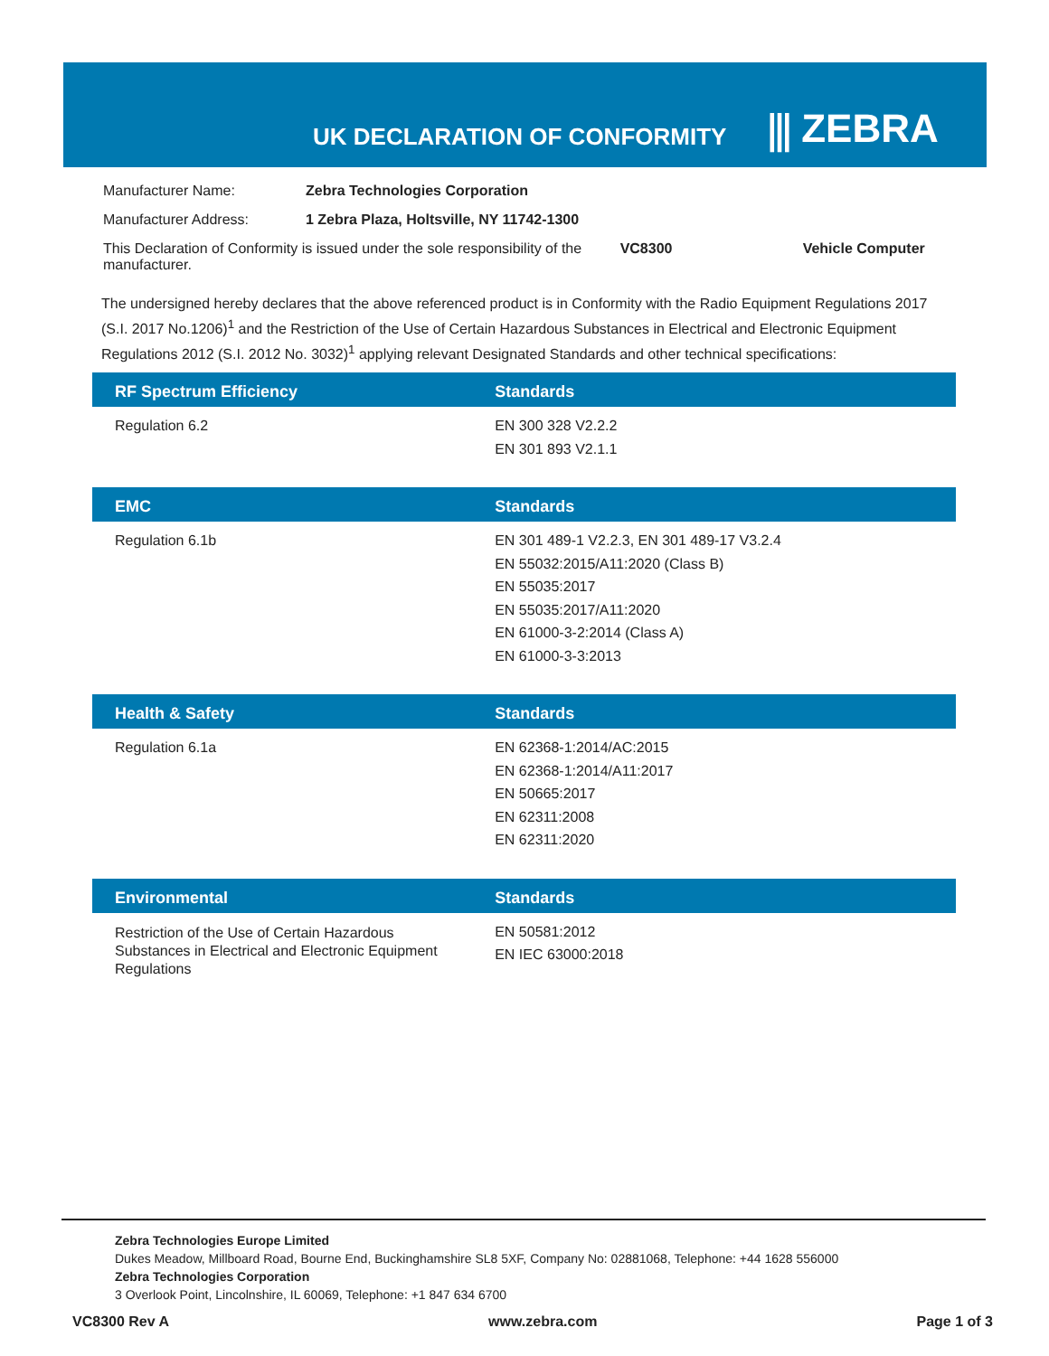UK DECLARATION OF CONFORMITY ⫼ ZEBRA
| Manufacturer Name: | Zebra Technologies Corporation | | |
| Manufacturer Address: | 1 Zebra Plaza, Holtsville, NY 11742-1300 | | |
| This Declaration of Conformity is issued under the sole responsibility of the manufacturer. | | VC8300 | Vehicle Computer |
The undersigned hereby declares that the above referenced product is in Conformity with the Radio Equipment Regulations 2017 (S.I. 2017 No.1206)<sup>1</sup> and the Restriction of the Use of Certain Hazardous Substances in Electrical and Electronic Equipment Regulations 2012 (S.I. 2012 No. 3032)<sup>1</sup> applying relevant Designated Standards and other technical specifications:
| RF Spectrum Efficiency | Standards |
| --- | --- |
| Regulation 6.2 | EN 300 328 V2.2.2 EN 301 893 V2.1.1 |
| EMC | Standards |
| --- | --- |
| Regulation 6.1b | EN 301 489-1 V2.2.3, EN 301 489-17 V3.2.4 EN 55032:2015/A11:2020 (Class B) EN 55035:2017 EN 55035:2017/A11:2020 EN 61000-3-2:2014 (Class A) EN 61000-3-3:2013 |
| Health & Safety | Standards |
| --- | --- |
| Regulation 6.1a | EN 62368-1:2014/AC:2015 EN 62368-1:2014/A11:2017 EN 50665:2017 EN 62311:2008 EN 62311:2020 |
| Environmental | Standards |
| --- | --- |
| Restriction of the Use of Certain Hazardous Substances in Electrical and Electronic Equipment Regulations | EN 50581:2012 EN IEC 63000:2018 |
Zebra Technologies Europe Limited
Dukes Meadow, Millboard Road, Bourne End, Buckinghamshire SL8 5XF, Company No: 02881068, Telephone: +44 1628 556000
Zebra Technologies Corporation
3 Overlook Point, Lincolnshire, IL 60069, Telephone: +1 847 634 6700
VC8300 Rev A www.zebra.com Page 1 of 3